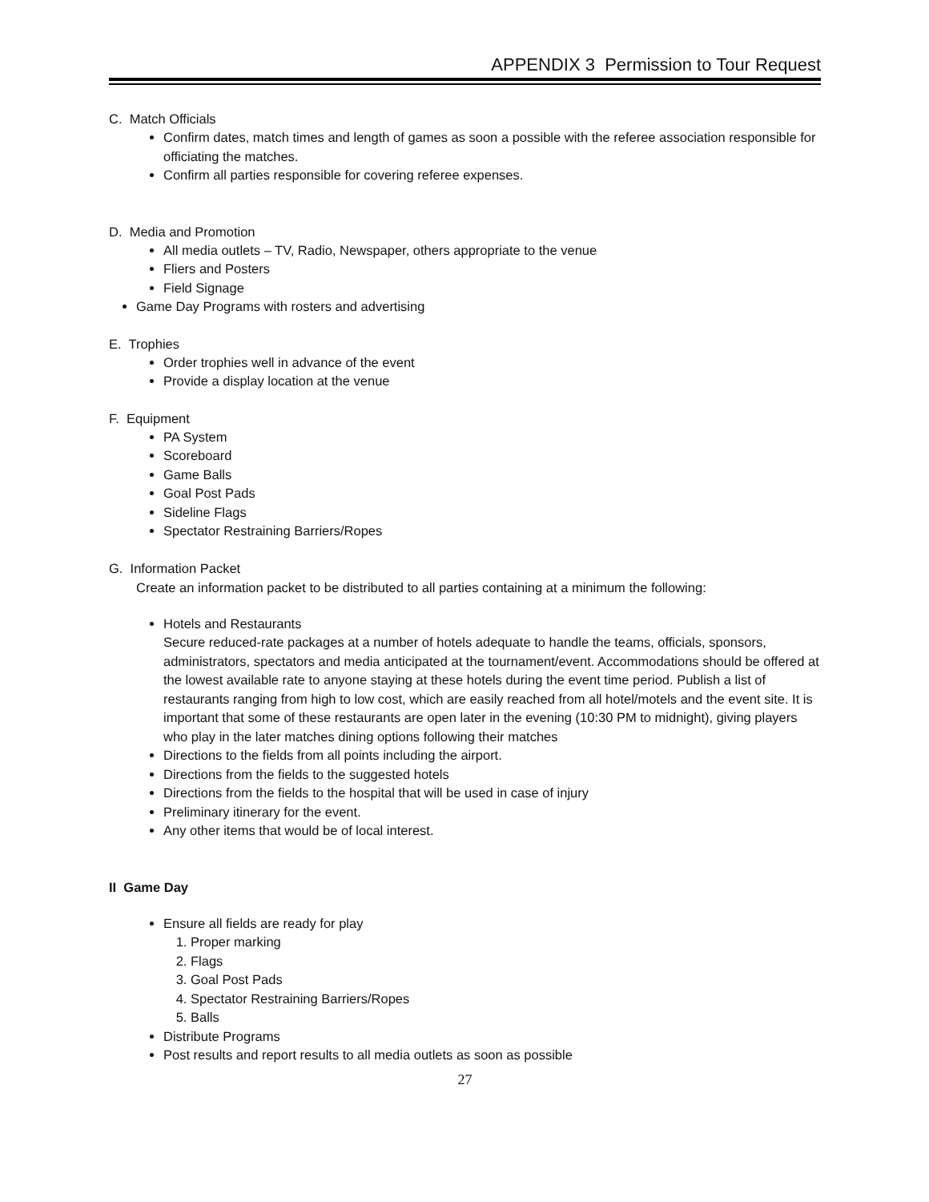APPENDIX 3 Permission to Tour Request
C. Match Officials
Confirm dates, match times and length of games as soon a possible with the referee association responsible for officiating the matches.
Confirm all parties responsible for covering referee expenses.
D. Media and Promotion
All media outlets – TV, Radio, Newspaper, others appropriate to the venue
Fliers and Posters
Field Signage
Game Day Programs with rosters and advertising
E. Trophies
Order trophies well in advance of the event
Provide a display location at the venue
F. Equipment
PA System
Scoreboard
Game Balls
Goal Post Pads
Sideline Flags
Spectator Restraining Barriers/Ropes
G. Information Packet
Create an information packet to be distributed to all parties containing at a minimum the following:
Hotels and Restaurants
Secure reduced-rate packages at a number of hotels adequate to handle the teams, officials, sponsors, administrators, spectators and media anticipated at the tournament/event. Accommodations should be offered at the lowest available rate to anyone staying at these hotels during the event time period. Publish a list of restaurants ranging from high to low cost, which are easily reached from all hotel/motels and the event site. It is important that some of these restaurants are open later in the evening (10:30 PM to midnight), giving players who play in the later matches dining options following their matches
Directions to the fields from all points including the airport.
Directions from the fields to the suggested hotels
Directions from the fields to the hospital that will be used in case of injury
Preliminary itinerary for the event.
Any other items that would be of local interest.
II Game Day
Ensure all fields are ready for play
1. Proper marking
2. Flags
3. Goal Post Pads
4. Spectator Restraining Barriers/Ropes
5. Balls
Distribute Programs
Post results and report results to all media outlets as soon as possible
27